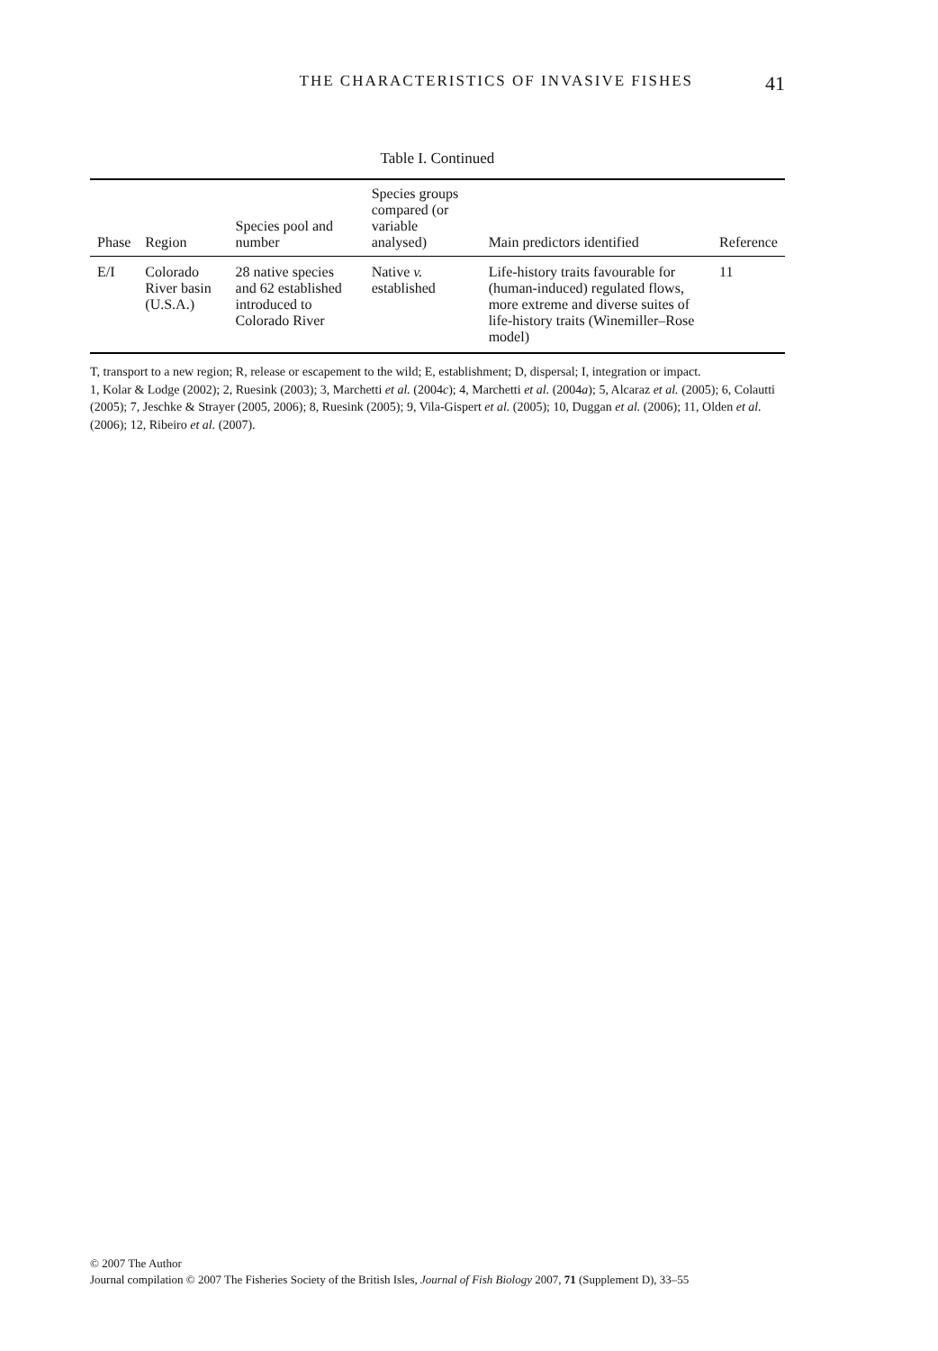THE CHARACTERISTICS OF INVASIVE FISHES 41
Table I. Continued
| Phase | Region | Species pool and number | Species groups compared (or variable analysed) | Main predictors identified | Reference |
| --- | --- | --- | --- | --- | --- |
| E/I | Colorado River basin (U.S.A.) | 28 native species and 62 established introduced to Colorado River | Native v. established | Life-history traits favourable for (human-induced) regulated flows, more extreme and diverse suites of life-history traits (Winemiller–Rose model) | 11 |
T, transport to a new region; R, release or escapement to the wild; E, establishment; D, dispersal; I, integration or impact.
1, Kolar & Lodge (2002); 2, Ruesink (2003); 3, Marchetti et al. (2004c); 4, Marchetti et al. (2004a); 5, Alcaraz et al. (2005); 6, Colautti (2005); 7, Jeschke & Strayer (2005, 2006); 8, Ruesink (2005); 9, Vila-Gispert et al. (2005); 10, Duggan et al. (2006); 11, Olden et al. (2006); 12, Ribeiro et al. (2007).
© 2007 The Author
Journal compilation © 2007 The Fisheries Society of the British Isles, Journal of Fish Biology 2007, 71 (Supplement D), 33–55